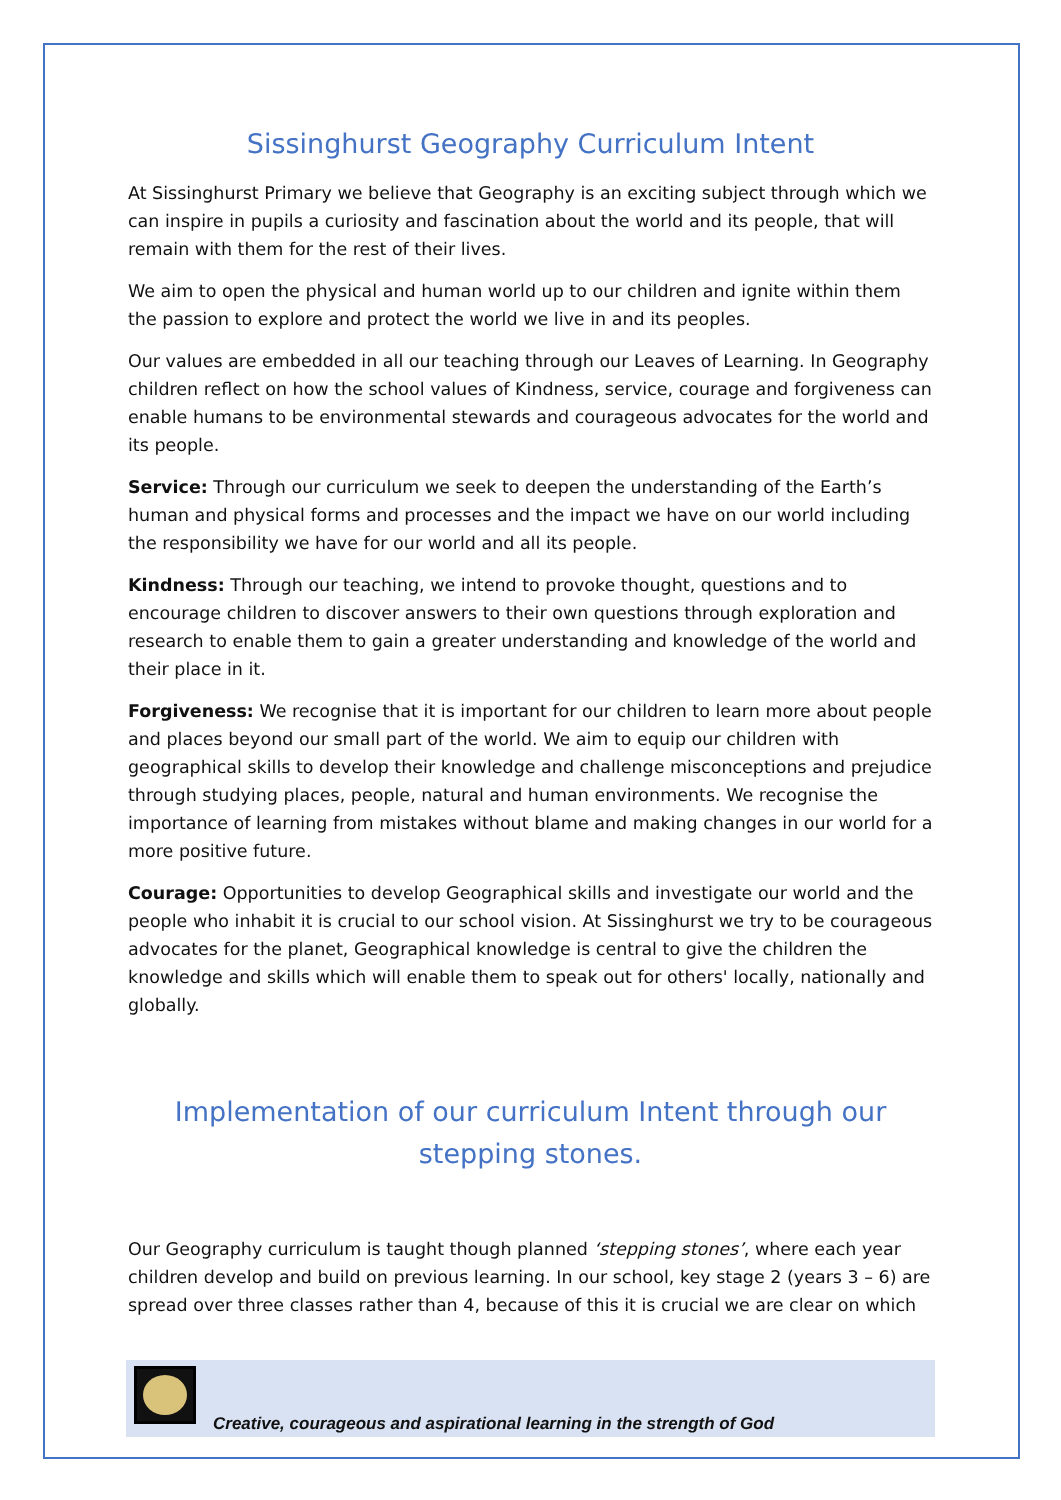Sissinghurst Geography Curriculum Intent
At Sissinghurst Primary we believe that Geography is an exciting subject through which we can inspire in pupils a curiosity and fascination about the world and its people, that will remain with them for the rest of their lives.
We aim to open the physical and human world up to our children and ignite within them the passion to explore and protect the world we live in and its peoples.
Our values are embedded in all our teaching through our Leaves of Learning. In Geography children reflect on how the school values of Kindness, service, courage and forgiveness can enable humans to be environmental stewards and courageous advocates for the world and its people.
Service: Through our curriculum we seek to deepen the understanding of the Earth’s human and physical forms and processes and the impact we have on our world including the responsibility we have for our world and all its people.
Kindness: Through our teaching, we intend to provoke thought, questions and to encourage children to discover answers to their own questions through exploration and research to enable them to gain a greater understanding and knowledge of the world and their place in it.
Forgiveness: We recognise that it is important for our children to learn more about people and places beyond our small part of the world. We aim to equip our children with geographical skills to develop their knowledge and challenge misconceptions and prejudice through studying places, people, natural and human environments. We recognise the importance of learning from mistakes without blame and making changes in our world for a more positive future.
Courage: Opportunities to develop Geographical skills and investigate our world and the people who inhabit it is crucial to our school vision. At Sissinghurst we try to be courageous advocates for the planet, Geographical knowledge is central to give the children the knowledge and skills which will enable them to speak out for others' locally, nationally and globally.
Implementation of our curriculum Intent through our stepping stones.
Our Geography curriculum is taught though planned ‘stepping stones’, where each year children develop and build on previous learning. In our school, key stage 2 (years 3 – 6) are spread over three classes rather than 4, because of this it is crucial we are clear on which
Creative, courageous and aspirational learning in the strength of God